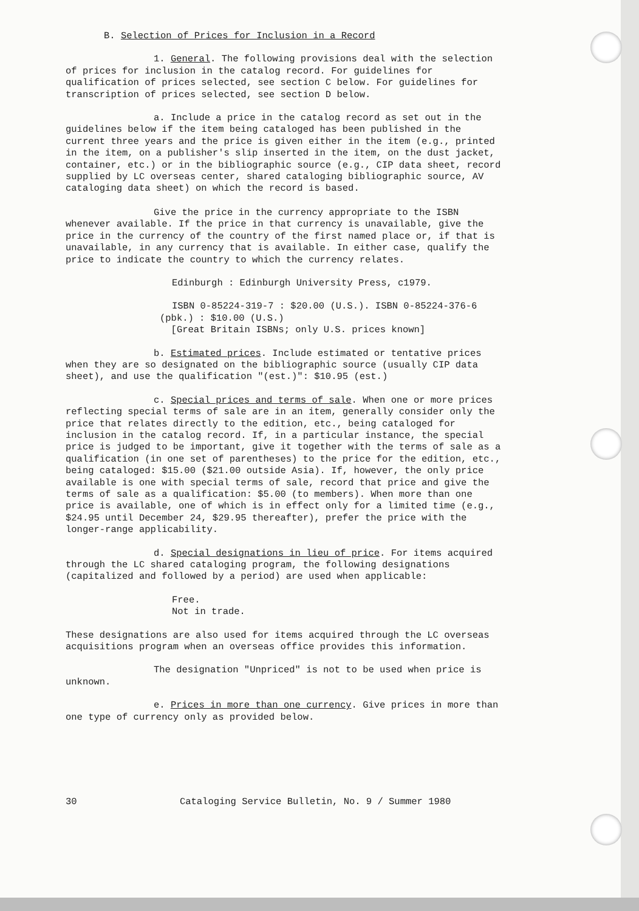B. Selection of Prices for Inclusion in a Record
1. General. The following provisions deal with the selection of prices for inclusion in the catalog record. For guidelines for qualification of prices selected, see section C below. For guidelines for transcription of prices selected, see section D below.
a. Include a price in the catalog record as set out in the guidelines below if the item being cataloged has been published in the current three years and the price is given either in the item (e.g., printed in the item, on a publisher's slip inserted in the item, on the dust jacket, container, etc.) or in the bibliographic source (e.g., CIP data sheet, record supplied by LC overseas center, shared cataloging bibliographic source, AV cataloging data sheet) on which the record is based.
Give the price in the currency appropriate to the ISBN whenever available. If the price in that currency is unavailable, give the price in the currency of the country of the first named place or, if that is unavailable, in any currency that is available. In either case, qualify the price to indicate the country to which the currency relates.
Edinburgh : Edinburgh University Press, c1979.
ISBN 0-85224-319-7 : $20.00 (U.S.). ISBN 0-85224-376-6 (pbk.) : $10.00 (U.S.)
[Great Britain ISBNs; only U.S. prices known]
b. Estimated prices. Include estimated or tentative prices when they are so designated on the bibliographic source (usually CIP data sheet), and use the qualification "(est.)": $10.95 (est.)
c. Special prices and terms of sale. When one or more prices reflecting special terms of sale are in an item, generally consider only the price that relates directly to the edition, etc., being cataloged for inclusion in the catalog record. If, in a particular instance, the special price is judged to be important, give it together with the terms of sale as a qualification (in one set of parentheses) to the price for the edition, etc., being cataloged: $15.00 ($21.00 outside Asia). If, however, the only price available is one with special terms of sale, record that price and give the terms of sale as a qualification: $5.00 (to members). When more than one price is available, one of which is in effect only for a limited time (e.g., $24.95 until December 24, $29.95 thereafter), prefer the price with the longer-range applicability.
d. Special designations in lieu of price. For items acquired through the LC shared cataloging program, the following designations (capitalized and followed by a period) are used when applicable:
Free.
Not in trade.
These designations are also used for items acquired through the LC overseas acquisitions program when an overseas office provides this information.
The designation "Unpriced" is not to be used when price is unknown.
e. Prices in more than one currency. Give prices in more than one type of currency only as provided below.
30 Cataloging Service Bulletin, No. 9 / Summer 1980